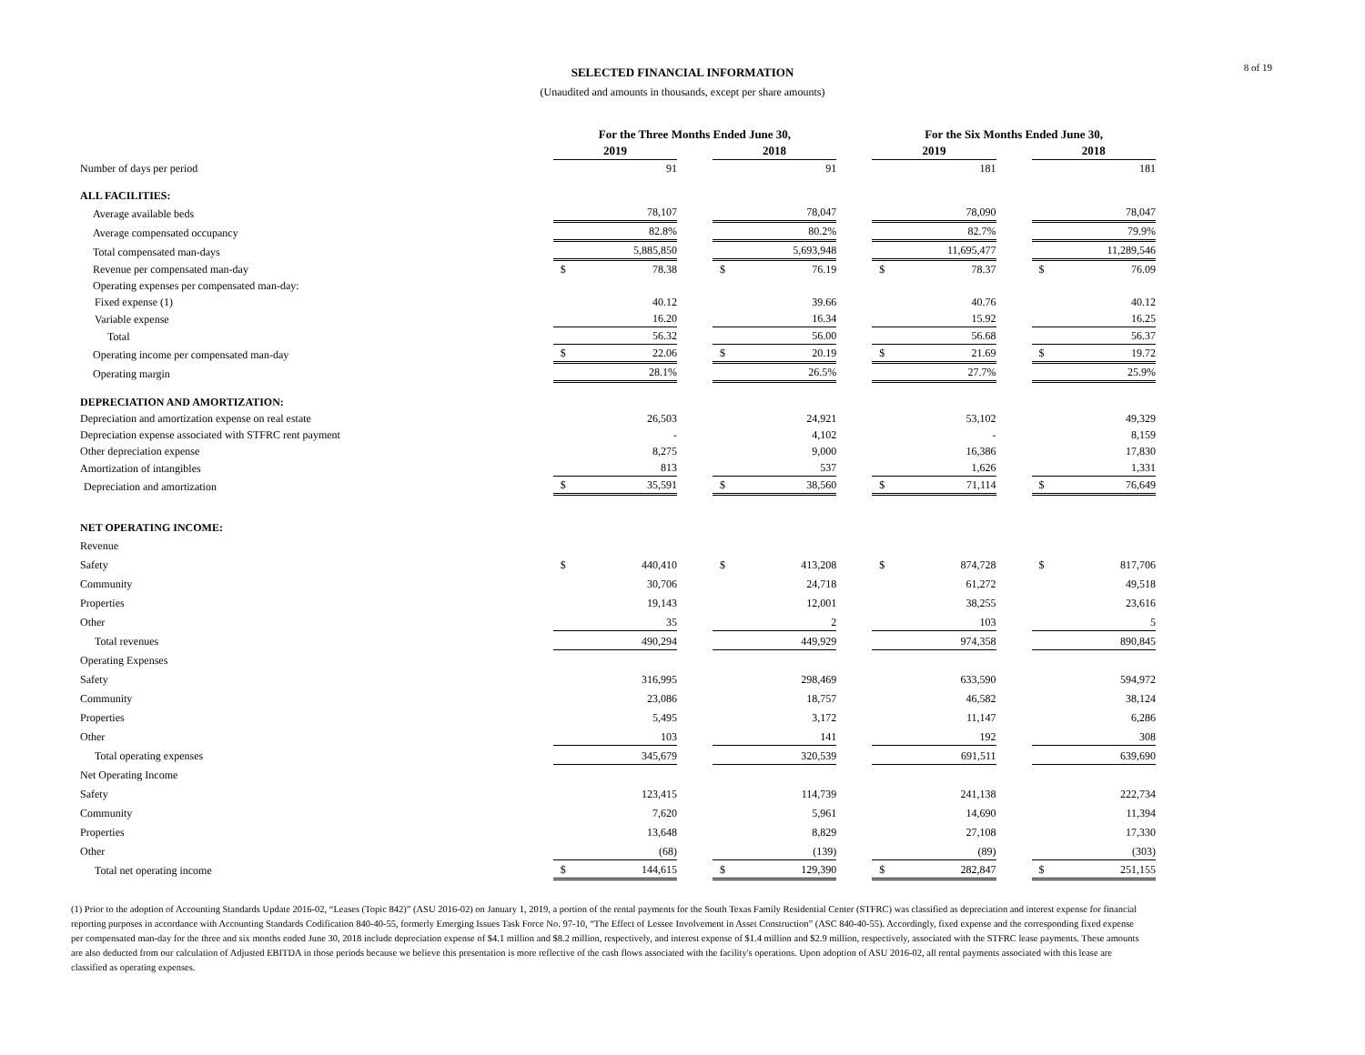8 of 19
SELECTED FINANCIAL INFORMATION
(Unaudited and amounts in thousands, except per share amounts)
| | For the Three Months Ended June 30, | | | | | | For the Six Months Ended June 30, | | | | |
| --- | --- | --- | --- | --- | --- | --- | --- | --- | --- | --- | --- |
| | 2019 | | | 2018 | | | 2019 | | | 2018 | |
| Number of days per period | | 91 | | | 91 | | | 181 | | | 181 |
| ALL FACILITIES: | | | | | | | | | | | |
| Average available beds | | 78,107 | | | 78,047 | | | 78,090 | | | 78,047 |
| Average compensated occupancy | | 82.8% | | | 80.2% | | | 82.7% | | | 79.9% |
| Total compensated man-days | | 5,885,850 | | | 5,693,948 | | | 11,695,477 | | | 11,289,546 |
| Revenue per compensated man-day | $ | 78.38 | | $ | 76.19 | | $ | 78.37 | | $ | 76.09 |
| Operating expenses per compensated man-day: | | | | | | | | | | | |
| Fixed expense (1) | | 40.12 | | | 39.66 | | | 40.76 | | | 40.12 |
| Variable expense | | 16.20 | | | 16.34 | | | 15.92 | | | 16.25 |
| Total | | 56.32 | | | 56.00 | | | 56.68 | | | 56.37 |
| Operating income per compensated man-day | $ | 22.06 | | $ | 20.19 | | $ | 21.69 | | $ | 19.72 |
| Operating margin | | 28.1% | | | 26.5% | | | 27.7% | | | 25.9% |
| DEPRECIATION AND AMORTIZATION: | | | | | | | | | | | |
| Depreciation and amortization expense on real estate | | 26,503 | | | 24,921 | | | 53,102 | | | 49,329 |
| Depreciation expense associated with STFRC rent payment | | - | | | 4,102 | | | - | | | 8,159 |
| Other depreciation expense | | 8,275 | | | 9,000 | | | 16,386 | | | 17,830 |
| Amortization of intangibles | | 813 | | | 537 | | | 1,626 | | | 1,331 |
| Depreciation and amortization | $ | 35,591 | | $ | 38,560 | | $ | 71,114 | | $ | 76,649 |
| NET OPERATING INCOME: | | | | | | | | | | | |
| Revenue | | | | | | | | | | | |
| Safety | $ | 440,410 | | $ | 413,208 | | $ | 874,728 | | $ | 817,706 |
| Community | | 30,706 | | | 24,718 | | | 61,272 | | | 49,518 |
| Properties | | 19,143 | | | 12,001 | | | 38,255 | | | 23,616 |
| Other | | 35 | | | 2 | | | 103 | | | 5 |
| Total revenues | | 490,294 | | | 449,929 | | | 974,358 | | | 890,845 |
| Operating Expenses | | | | | | | | | | | |
| Safety | | 316,995 | | | 298,469 | | | 633,590 | | | 594,972 |
| Community | | 23,086 | | | 18,757 | | | 46,582 | | | 38,124 |
| Properties | | 5,495 | | | 3,172 | | | 11,147 | | | 6,286 |
| Other | | 103 | | | 141 | | | 192 | | | 308 |
| Total operating expenses | | 345,679 | | | 320,539 | | | 691,511 | | | 639,690 |
| Net Operating Income | | | | | | | | | | | |
| Safety | | 123,415 | | | 114,739 | | | 241,138 | | | 222,734 |
| Community | | 7,620 | | | 5,961 | | | 14,690 | | | 11,394 |
| Properties | | 13,648 | | | 8,829 | | | 27,108 | | | 17,330 |
| Other | | (68) | | | (139) | | | (89) | | | (303) |
| Total net operating income | $ | 144,615 | | $ | 129,390 | | $ | 282,847 | | $ | 251,155 |
(1) Prior to the adoption of Accounting Standards Update 2016-02, “Leases (Topic 842)” (ASU 2016-02) on January 1, 2019, a portion of the rental payments for the South Texas Family Residential Center (STFRC) was classified as depreciation and interest expense for financial reporting purposes in accordance with Accounting Standards Codification 840-40-55, formerly Emerging Issues Task Force No. 97-10, “The Effect of Lessee Involvement in Asset Construction” (ASC 840-40-55). Accordingly, fixed expense and the corresponding fixed expense per compensated man-day for the three and six months ended June 30, 2018 include depreciation expense of $4.1 million and $8.2 million, respectively, and interest expense of $1.4 million and $2.9 million, respectively, associated with the STFRC lease payments. These amounts are also deducted from our calculation of Adjusted EBITDA in those periods because we believe this presentation is more reflective of the cash flows associated with the facility's operations. Upon adoption of ASU 2016-02, all rental payments associated with this lease are classified as operating expenses.